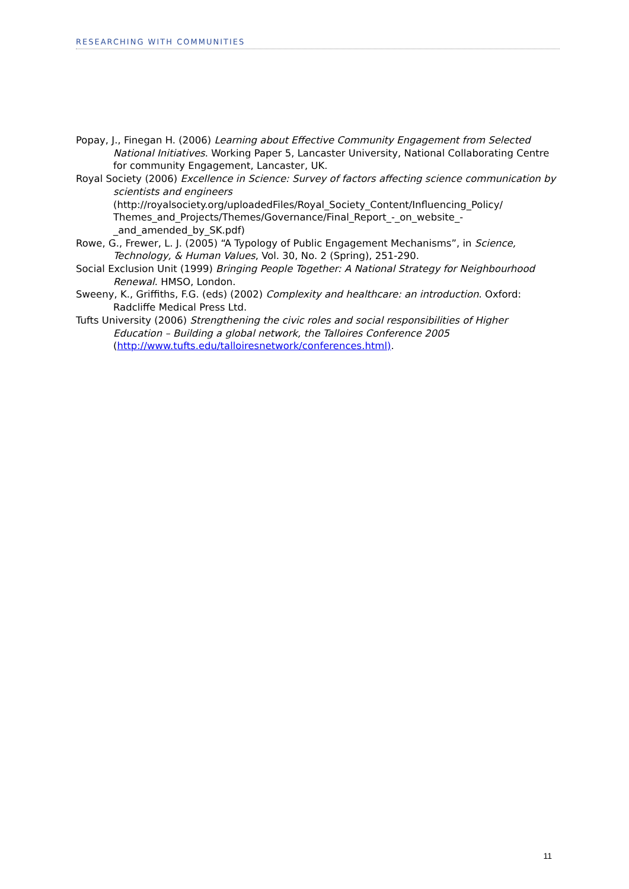RESEARCHING WITH COMMUNITIES
Popay, J., Finegan H. (2006) Learning about Effective Community Engagement from Selected National Initiatives. Working Paper 5, Lancaster University, National Collaborating Centre for community Engagement, Lancaster, UK.
Royal Society (2006) Excellence in Science: Survey of factors affecting science communication by scientists and engineers (http://royalsociety.org/uploadedFiles/Royal_Society_Content/Influencing_Policy/ Themes_and_Projects/Themes/Governance/Final_Report_-_on_website_-_and_amended_by_SK.pdf)
Rowe, G., Frewer, L. J. (2005) “A Typology of Public Engagement Mechanisms”, in Science, Technology, & Human Values, Vol. 30, No. 2 (Spring), 251-290.
Social Exclusion Unit (1999) Bringing People Together: A National Strategy for Neighbourhood Renewal. HMSO, London.
Sweeny, K., Griffiths, F.G. (eds) (2002) Complexity and healthcare: an introduction. Oxford: Radcliffe Medical Press Ltd.
Tufts University (2006) Strengthening the civic roles and social responsibilities of Higher Education – Building a global network, the Talloires Conference 2005 (http://www.tufts.edu/talloiresnetwork/conferences.html).
11